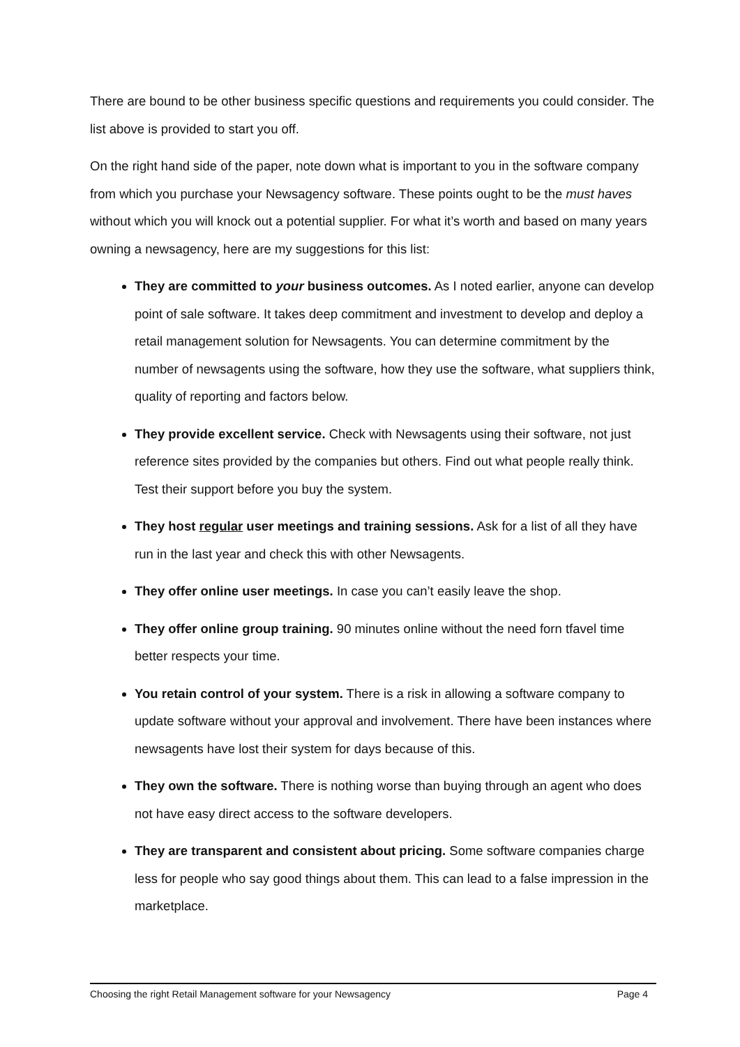There are bound to be other business specific questions and requirements you could consider. The list above is provided to start you off.
On the right hand side of the paper, note down what is important to you in the software company from which you purchase your Newsagency software. These points ought to be the must haves without which you will knock out a potential supplier. For what it’s worth and based on many years owning a newsagency, here are my suggestions for this list:
They are committed to your business outcomes. As I noted earlier, anyone can develop point of sale software. It takes deep commitment and investment to develop and deploy a retail management solution for Newsagents. You can determine commitment by the number of newsagents using the software, how they use the software, what suppliers think, quality of reporting and factors below.
They provide excellent service. Check with Newsagents using their software, not just reference sites provided by the companies but others. Find out what people really think. Test their support before you buy the system.
They host regular user meetings and training sessions. Ask for a list of all they have run in the last year and check this with other Newsagents.
They offer online user meetings. In case you can’t easily leave the shop.
They offer online group training. 90 minutes online without the need forn tfavel time better respects your time.
You retain control of your system. There is a risk in allowing a software company to update software without your approval and involvement. There have been instances where newsagents have lost their system for days because of this.
They own the software. There is nothing worse than buying through an agent who does not have easy direct access to the software developers.
They are transparent and consistent about pricing. Some software companies charge less for people who say good things about them. This can lead to a false impression in the marketplace.
Choosing the right Retail Management software for your Newsagency Page 4